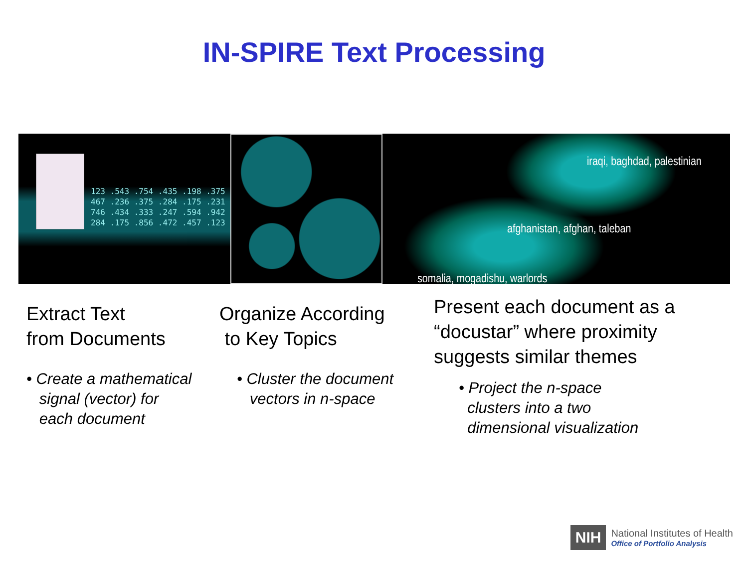IN-SPIRE Text Processing
123 .543 .754 .435 .198 .375 467 .236 .375 .284 .175 .231 746 .434 .333 .247 .594 .942 284 .175 .856 .472 .457 .123
iraqi, baghdad, palestinian
afghanistan, afghan, taleban
somalia, mogadishu, warlords
Extract Text
from Documents
• Create a mathematical
signal (vector) for
each document
Organize According
to Key Topics
• Cluster the document
vectors in n-space
Present each document as a
“docustar” where proximity
suggests similar themes
• Project the n-space
clusters into a two
dimensional visualization
NIH
National Institutes of Health
Office of Portfolio Analysis